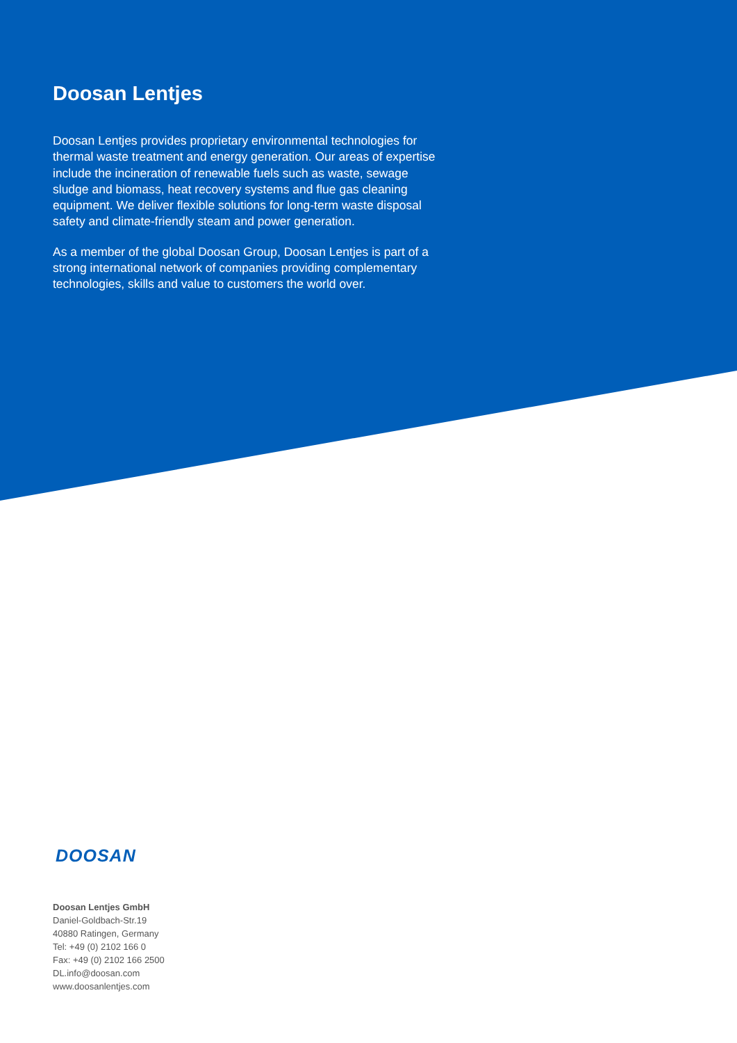Doosan Lentjes
Doosan Lentjes provides proprietary environmental technologies for thermal waste treatment and energy generation. Our areas of expertise include the incineration of renewable fuels such as waste, sewage sludge and biomass, heat recovery systems and flue gas cleaning equipment. We deliver flexible solutions for long-term waste disposal safety and climate-friendly steam and power generation.
As a member of the global Doosan Group, Doosan Lentjes is part of a strong international network of companies providing complementary technologies, skills and value to customers the world over.
DOOSAN
Doosan Lentjes GmbH
Daniel-Goldbach-Str.19
40880 Ratingen, Germany
Tel: +49 (0) 2102 166 0
Fax: +49 (0) 2102 166 2500
DL.info@doosan.com
www.doosanlentjes.com